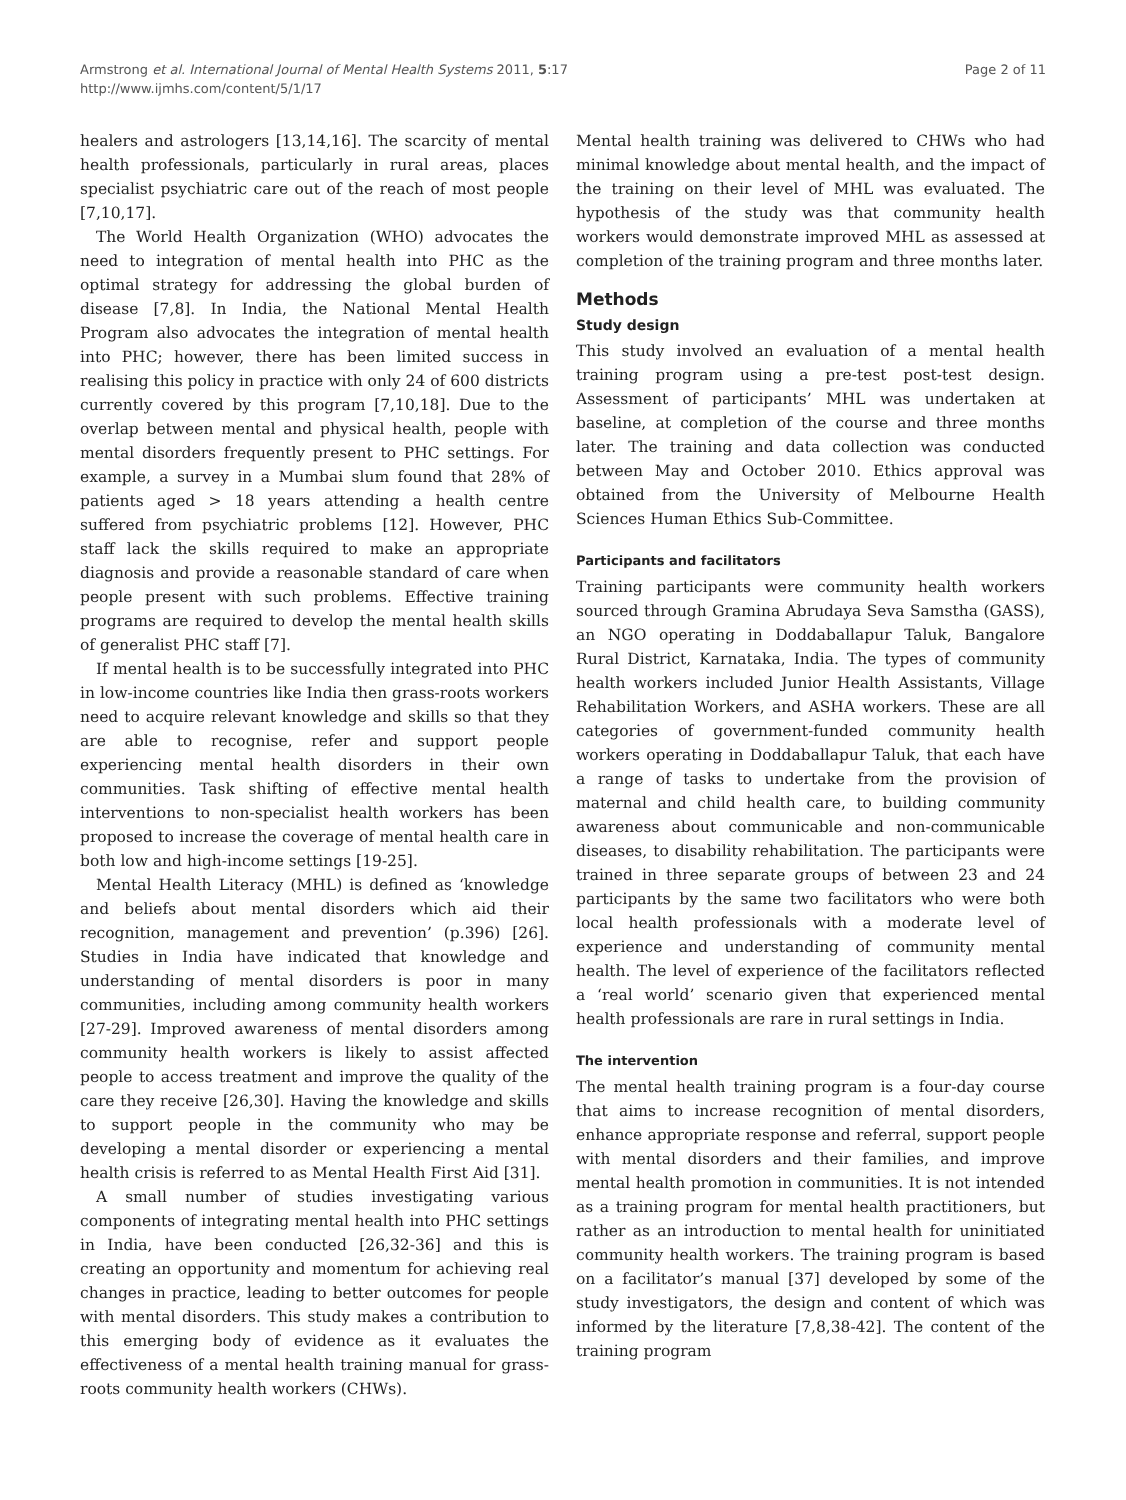Armstrong et al. International Journal of Mental Health Systems 2011, 5:17
http://www.ijmhs.com/content/5/1/17
Page 2 of 11
healers and astrologers [13,14,16]. The scarcity of mental health professionals, particularly in rural areas, places specialist psychiatric care out of the reach of most people [7,10,17].
The World Health Organization (WHO) advocates the need to integration of mental health into PHC as the optimal strategy for addressing the global burden of disease [7,8]. In India, the National Mental Health Program also advocates the integration of mental health into PHC; however, there has been limited success in realising this policy in practice with only 24 of 600 districts currently covered by this program [7,10,18]. Due to the overlap between mental and physical health, people with mental disorders frequently present to PHC settings. For example, a survey in a Mumbai slum found that 28% of patients aged > 18 years attending a health centre suffered from psychiatric problems [12]. However, PHC staff lack the skills required to make an appropriate diagnosis and provide a reasonable standard of care when people present with such problems. Effective training programs are required to develop the mental health skills of generalist PHC staff [7].
If mental health is to be successfully integrated into PHC in low-income countries like India then grass-roots workers need to acquire relevant knowledge and skills so that they are able to recognise, refer and support people experiencing mental health disorders in their own communities. Task shifting of effective mental health interventions to non-specialist health workers has been proposed to increase the coverage of mental health care in both low and high-income settings [19-25].
Mental Health Literacy (MHL) is defined as ‘knowledge and beliefs about mental disorders which aid their recognition, management and prevention’ (p.396) [26]. Studies in India have indicated that knowledge and understanding of mental disorders is poor in many communities, including among community health workers [27-29]. Improved awareness of mental disorders among community health workers is likely to assist affected people to access treatment and improve the quality of the care they receive [26,30]. Having the knowledge and skills to support people in the community who may be developing a mental disorder or experiencing a mental health crisis is referred to as Mental Health First Aid [31].
A small number of studies investigating various components of integrating mental health into PHC settings in India, have been conducted [26,32-36] and this is creating an opportunity and momentum for achieving real changes in practice, leading to better outcomes for people with mental disorders. This study makes a contribution to this emerging body of evidence as it evaluates the effectiveness of a mental health training manual for grass-roots community health workers (CHWs).
Mental health training was delivered to CHWs who had minimal knowledge about mental health, and the impact of the training on their level of MHL was evaluated. The hypothesis of the study was that community health workers would demonstrate improved MHL as assessed at completion of the training program and three months later.
Methods
Study design
This study involved an evaluation of a mental health training program using a pre-test post-test design. Assessment of participants’ MHL was undertaken at baseline, at completion of the course and three months later. The training and data collection was conducted between May and October 2010. Ethics approval was obtained from the University of Melbourne Health Sciences Human Ethics Sub-Committee.
Participants and facilitators
Training participants were community health workers sourced through Gramina Abrudaya Seva Samstha (GASS), an NGO operating in Doddaballapur Taluk, Bangalore Rural District, Karnataka, India. The types of community health workers included Junior Health Assistants, Village Rehabilitation Workers, and ASHA workers. These are all categories of government-funded community health workers operating in Doddaballapur Taluk, that each have a range of tasks to undertake from the provision of maternal and child health care, to building community awareness about communicable and non-communicable diseases, to disability rehabilitation. The participants were trained in three separate groups of between 23 and 24 participants by the same two facilitators who were both local health professionals with a moderate level of experience and understanding of community mental health. The level of experience of the facilitators reflected a ‘real world’ scenario given that experienced mental health professionals are rare in rural settings in India.
The intervention
The mental health training program is a four-day course that aims to increase recognition of mental disorders, enhance appropriate response and referral, support people with mental disorders and their families, and improve mental health promotion in communities. It is not intended as a training program for mental health practitioners, but rather as an introduction to mental health for uninitiated community health workers. The training program is based on a facilitator’s manual [37] developed by some of the study investigators, the design and content of which was informed by the literature [7,8,38-42]. The content of the training program